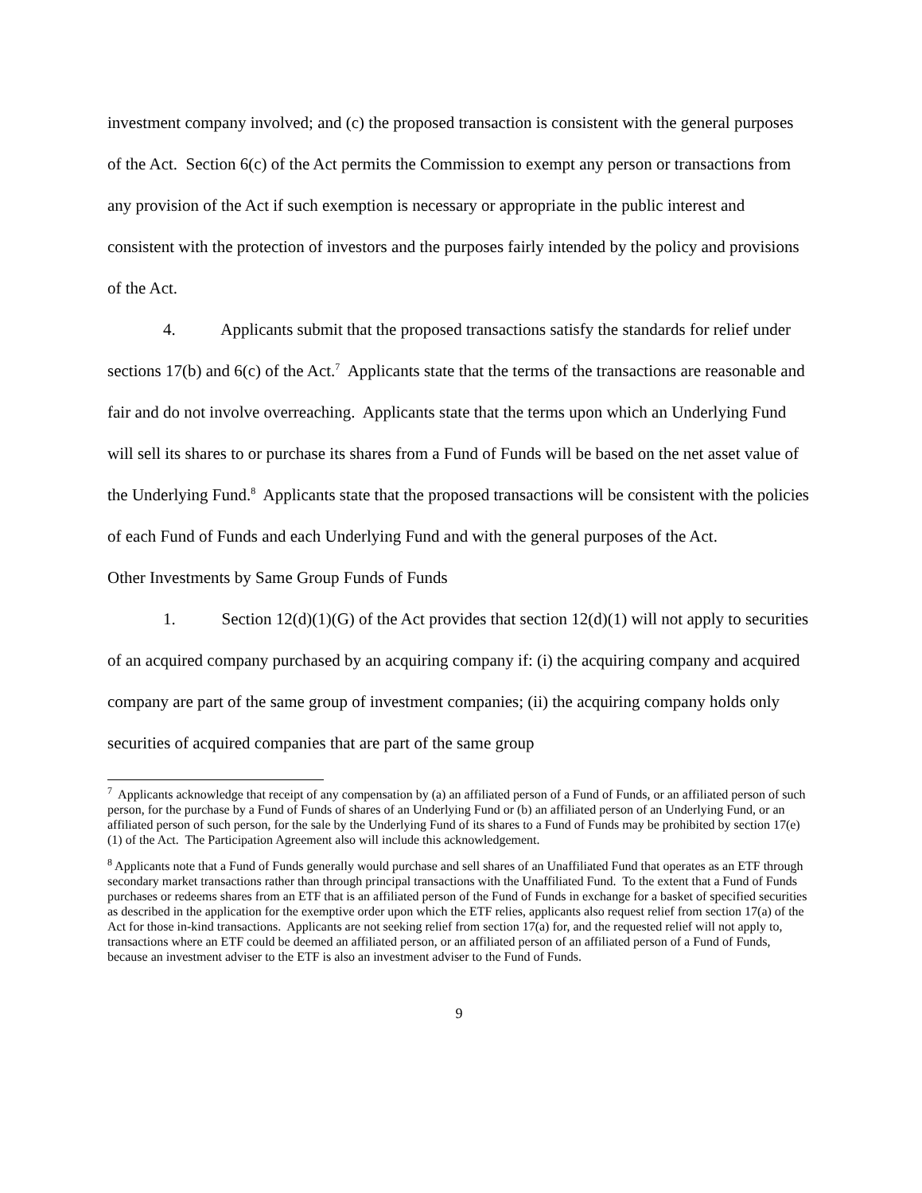investment company involved; and (c) the proposed transaction is consistent with the general purposes of the Act. Section 6(c) of the Act permits the Commission to exempt any person or transactions from any provision of the Act if such exemption is necessary or appropriate in the public interest and consistent with the protection of investors and the purposes fairly intended by the policy and provisions of the Act.
4. Applicants submit that the proposed transactions satisfy the standards for relief under sections 17(b) and 6(c) of the Act.<sup>7</sup> Applicants state that the terms of the transactions are reasonable and fair and do not involve overreaching. Applicants state that the terms upon which an Underlying Fund will sell its shares to or purchase its shares from a Fund of Funds will be based on the net asset value of the Underlying Fund.<sup>8</sup> Applicants state that the proposed transactions will be consistent with the policies of each Fund of Funds and each Underlying Fund and with the general purposes of the Act.
Other Investments by Same Group Funds of Funds
1. Section 12(d)(1)(G) of the Act provides that section 12(d)(1) will not apply to securities of an acquired company purchased by an acquiring company if: (i) the acquiring company and acquired company are part of the same group of investment companies; (ii) the acquiring company holds only securities of acquired companies that are part of the same group
<sup>7</sup> Applicants acknowledge that receipt of any compensation by (a) an affiliated person of a Fund of Funds, or an affiliated person of such person, for the purchase by a Fund of Funds of shares of an Underlying Fund or (b) an affiliated person of an Underlying Fund, or an affiliated person of such person, for the sale by the Underlying Fund of its shares to a Fund of Funds may be prohibited by section 17(e)(1) of the Act. The Participation Agreement also will include this acknowledgement.
<sup>8</sup> Applicants note that a Fund of Funds generally would purchase and sell shares of an Unaffiliated Fund that operates as an ETF through secondary market transactions rather than through principal transactions with the Unaffiliated Fund. To the extent that a Fund of Funds purchases or redeems shares from an ETF that is an affiliated person of the Fund of Funds in exchange for a basket of specified securities as described in the application for the exemptive order upon which the ETF relies, applicants also request relief from section 17(a) of the Act for those in-kind transactions. Applicants are not seeking relief from section 17(a) for, and the requested relief will not apply to, transactions where an ETF could be deemed an affiliated person, or an affiliated person of an affiliated person of a Fund of Funds, because an investment adviser to the ETF is also an investment adviser to the Fund of Funds.
9